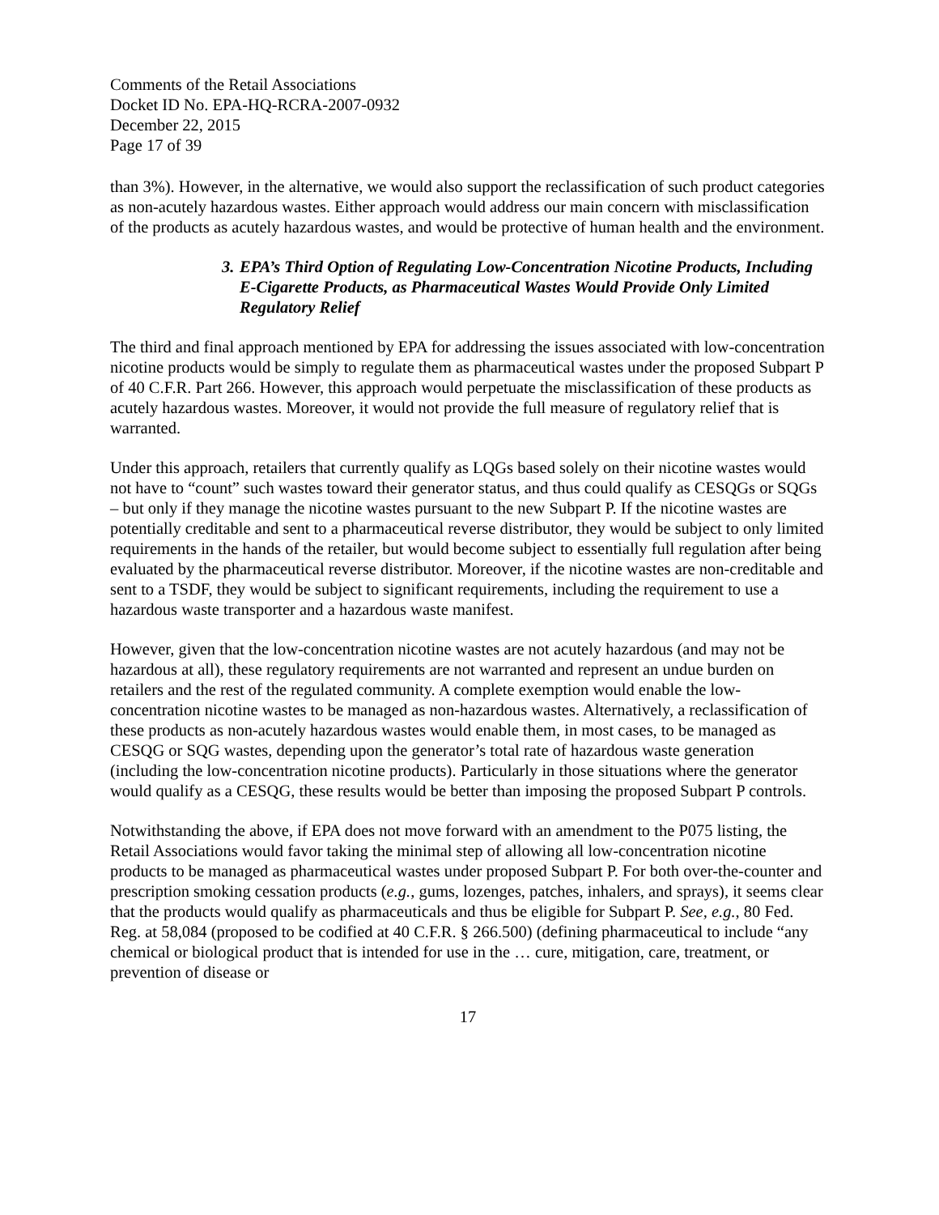Comments of the Retail Associations
Docket ID No. EPA-HQ-RCRA-2007-0932
December 22, 2015
Page 17 of 39
than 3%). However, in the alternative, we would also support the reclassification of such product categories as non-acutely hazardous wastes. Either approach would address our main concern with misclassification of the products as acutely hazardous wastes, and would be protective of human health and the environment.
3.
EPA’s Third Option of Regulating Low-Concentration Nicotine Products, Including E-Cigarette Products, as Pharmaceutical Wastes Would Provide Only Limited Regulatory Relief
The third and final approach mentioned by EPA for addressing the issues associated with low-concentration nicotine products would be simply to regulate them as pharmaceutical wastes under the proposed Subpart P of 40 C.F.R. Part 266. However, this approach would perpetuate the misclassification of these products as acutely hazardous wastes. Moreover, it would not provide the full measure of regulatory relief that is warranted.
Under this approach, retailers that currently qualify as LQGs based solely on their nicotine wastes would not have to “count” such wastes toward their generator status, and thus could qualify as CESQGs or SQGs – but only if they manage the nicotine wastes pursuant to the new Subpart P. If the nicotine wastes are potentially creditable and sent to a pharmaceutical reverse distributor, they would be subject to only limited requirements in the hands of the retailer, but would become subject to essentially full regulation after being evaluated by the pharmaceutical reverse distributor. Moreover, if the nicotine wastes are non-creditable and sent to a TSDF, they would be subject to significant requirements, including the requirement to use a hazardous waste transporter and a hazardous waste manifest.
However, given that the low-concentration nicotine wastes are not acutely hazardous (and may not be hazardous at all), these regulatory requirements are not warranted and represent an undue burden on retailers and the rest of the regulated community. A complete exemption would enable the low-concentration nicotine wastes to be managed as non-hazardous wastes. Alternatively, a reclassification of these products as non-acutely hazardous wastes would enable them, in most cases, to be managed as CESQG or SQG wastes, depending upon the generator’s total rate of hazardous waste generation (including the low-concentration nicotine products). Particularly in those situations where the generator would qualify as a CESQG, these results would be better than imposing the proposed Subpart P controls.
Notwithstanding the above, if EPA does not move forward with an amendment to the P075 listing, the Retail Associations would favor taking the minimal step of allowing all low-concentration nicotine products to be managed as pharmaceutical wastes under proposed Subpart P. For both over-the-counter and prescription smoking cessation products (e.g., gums, lozenges, patches, inhalers, and sprays), it seems clear that the products would qualify as pharmaceuticals and thus be eligible for Subpart P. See, e.g., 80 Fed. Reg. at 58,084 (proposed to be codified at 40 C.F.R. § 266.500) (defining pharmaceutical to include “any chemical or biological product that is intended for use in the … cure, mitigation, care, treatment, or prevention of disease or
17